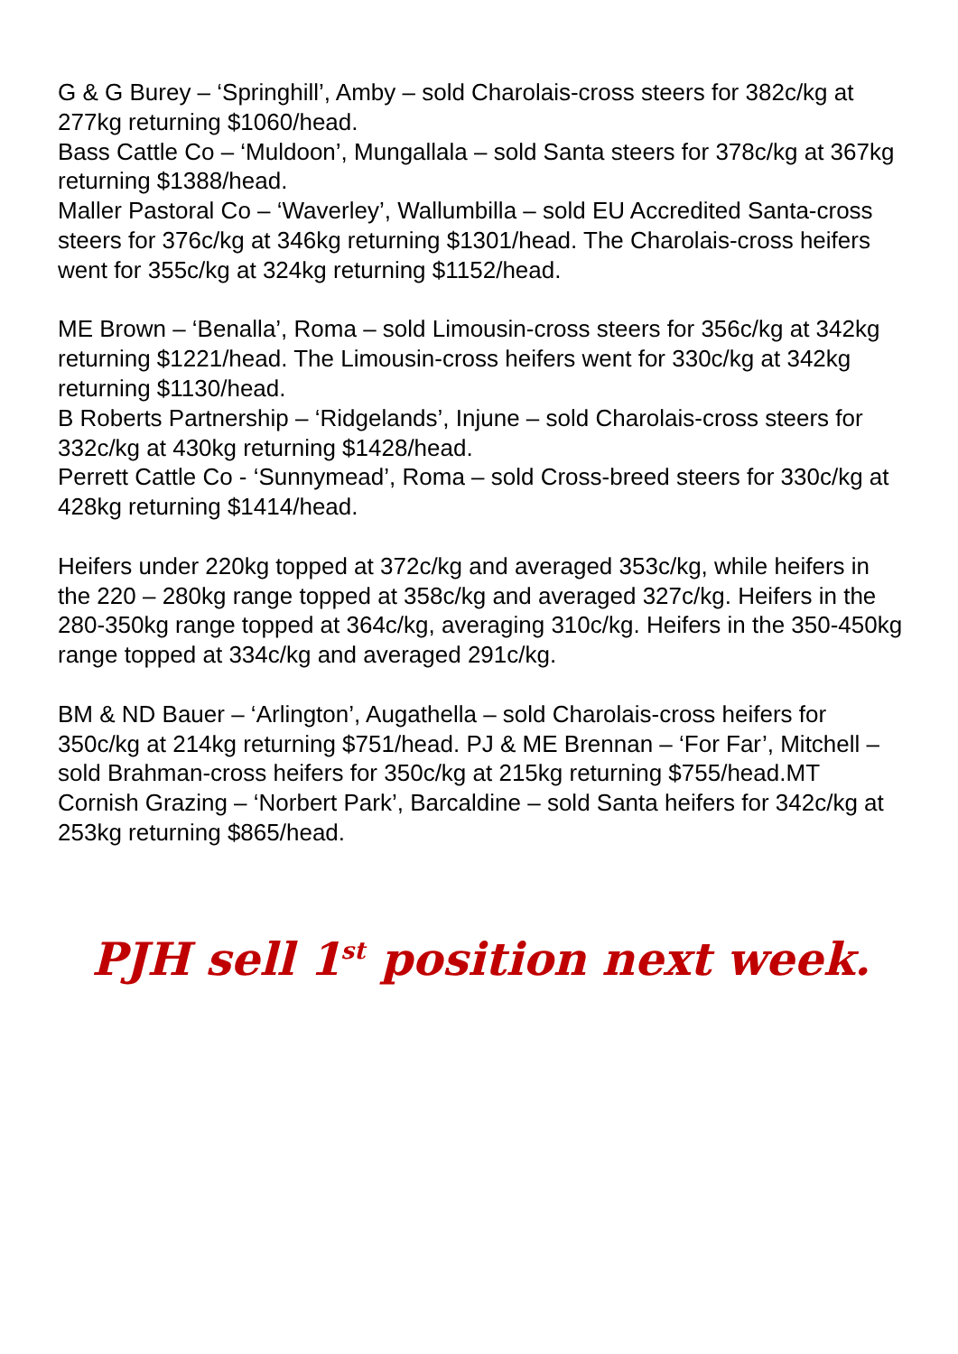G & G Burey – ‘Springhill’, Amby – sold Charolais-cross steers for 382c/kg at 277kg returning $1060/head.
Bass Cattle Co – ‘Muldoon’, Mungallala – sold Santa steers for 378c/kg at 367kg returning $1388/head.
Maller Pastoral Co – ‘Waverley’, Wallumbilla – sold EU Accredited Santa-cross steers for 376c/kg at 346kg returning $1301/head. The Charolais-cross heifers went for 355c/kg at 324kg returning $1152/head.
ME Brown – ‘Benalla’, Roma – sold Limousin-cross steers for 356c/kg at 342kg returning $1221/head. The Limousin-cross heifers went for 330c/kg at 342kg returning $1130/head.
B Roberts Partnership – ‘Ridgelands’, Injune – sold Charolais-cross steers for 332c/kg at 430kg returning $1428/head.
Perrett Cattle Co - ‘Sunnymead’, Roma – sold Cross-breed steers for 330c/kg at 428kg returning $1414/head.
Heifers under 220kg topped at 372c/kg and averaged 353c/kg, while heifers in the 220 – 280kg range topped at 358c/kg and averaged 327c/kg. Heifers in the 280-350kg range topped at 364c/kg, averaging 310c/kg. Heifers in the 350-450kg range topped at 334c/kg and averaged 291c/kg.
BM & ND Bauer – ‘Arlington’, Augathella – sold Charolais-cross heifers for 350c/kg at 214kg returning $751/head. PJ & ME Brennan – ‘For Far’, Mitchell – sold Brahman-cross heifers for 350c/kg at 215kg returning $755/head.MT Cornish Grazing – ‘Norbert Park’, Barcaldine – sold Santa heifers for 342c/kg at 253kg returning $865/head.
PJH sell 1<sup>st</sup> position next week.